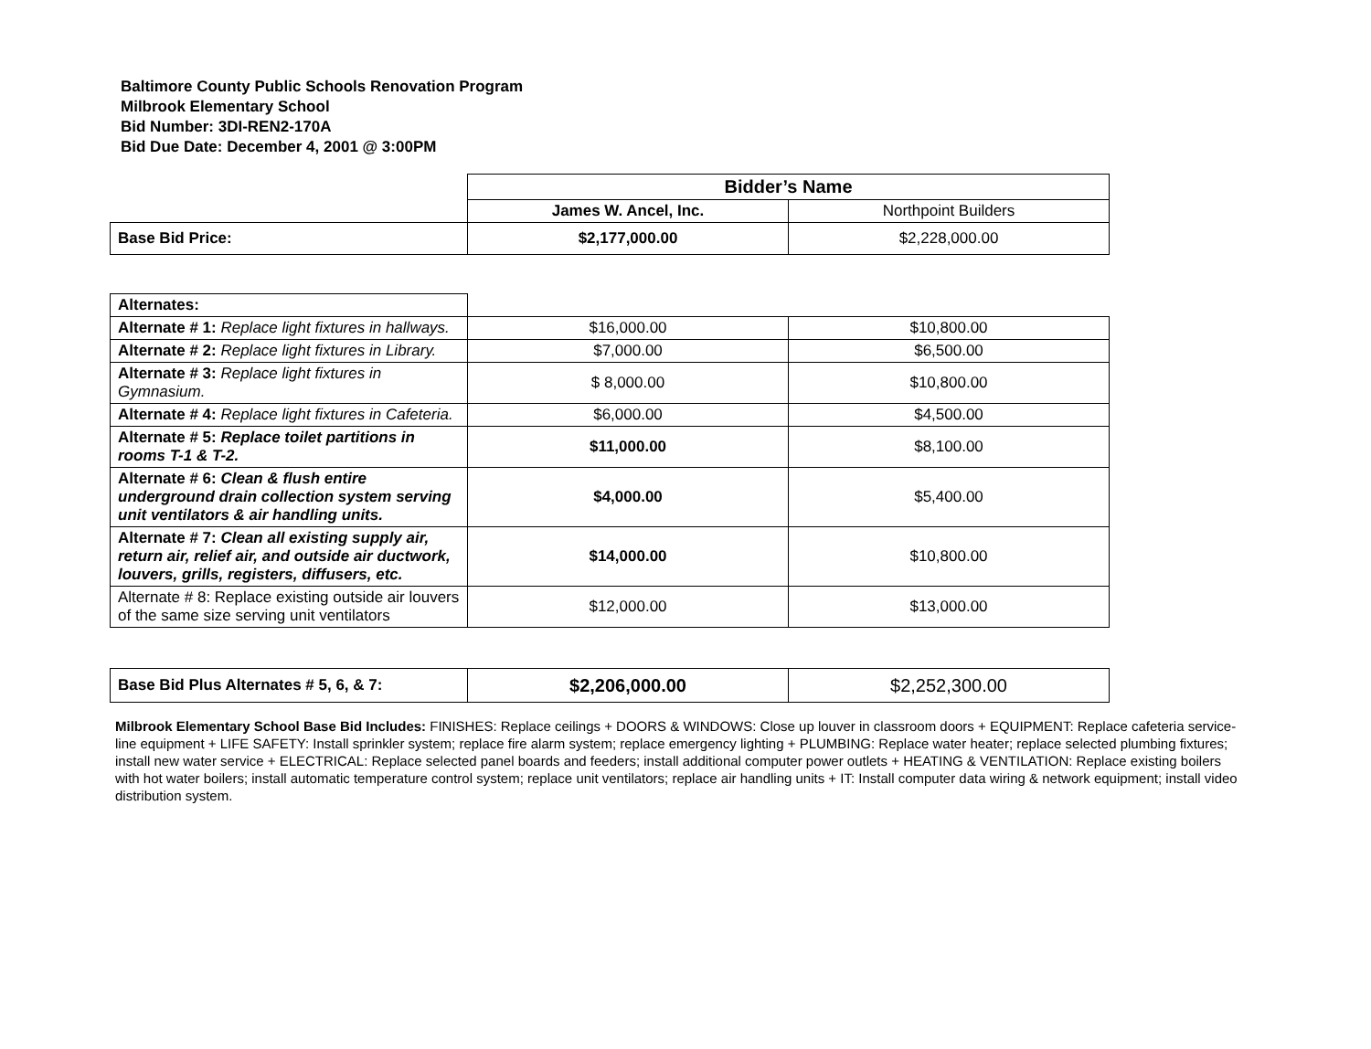Baltimore County Public Schools Renovation Program
Milbrook Elementary School
Bid Number: 3DI-REN2-170A
Bid Due Date: December 4, 2001 @ 3:00PM
| | Bidder’s Name | |
| | James W. Ancel, Inc. | Northpoint Builders |
| Base Bid Price: | $2,177,000.00 | $2,228,000.00 |
| Alternates: | | |
| Alternate # 1: Replace light fixtures in hallways. | $16,000.00 | $10,800.00 |
| Alternate # 2: Replace light fixtures in Library. | $7,000.00 | $6,500.00 |
| Alternate # 3: Replace light fixtures in Gymnasium. | $ 8,000.00 | $10,800.00 |
| Alternate # 4: Replace light fixtures in Cafeteria. | $6,000.00 | $4,500.00 |
| Alternate # 5: Replace toilet partitions in rooms T-1 & T-2. | $11,000.00 | $8,100.00 |
| Alternate # 6: Clean & flush entire underground drain collection system serving unit ventilators & air handling units. | $4,000.00 | $5,400.00 |
| Alternate # 7: Clean all existing supply air, return air, relief air, and outside air ductwork, louvers, grills, registers, diffusers, etc. | $14,000.00 | $10,800.00 |
| Alternate # 8: Replace existing outside air louvers of the same size serving unit ventilators | $12,000.00 | $13,000.00 |
| Base Bid Plus Alternates # 5, 6, & 7: | $2,206,000.00 | $2,252,300.00 |
Milbrook Elementary School Base Bid Includes: FINISHES: Replace ceilings + DOORS & WINDOWS: Close up louver in classroom doors + EQUIPMENT: Replace cafeteria service-line equipment + LIFE SAFETY: Install sprinkler system; replace fire alarm system; replace emergency lighting + PLUMBING: Replace water heater; replace selected plumbing fixtures; install new water service + ELECTRICAL: Replace selected panel boards and feeders; install additional computer power outlets + HEATING & VENTILATION: Replace existing boilers with hot water boilers; install automatic temperature control system; replace unit ventilators; replace air handling units + IT: Install computer data wiring & network equipment; install video distribution system.